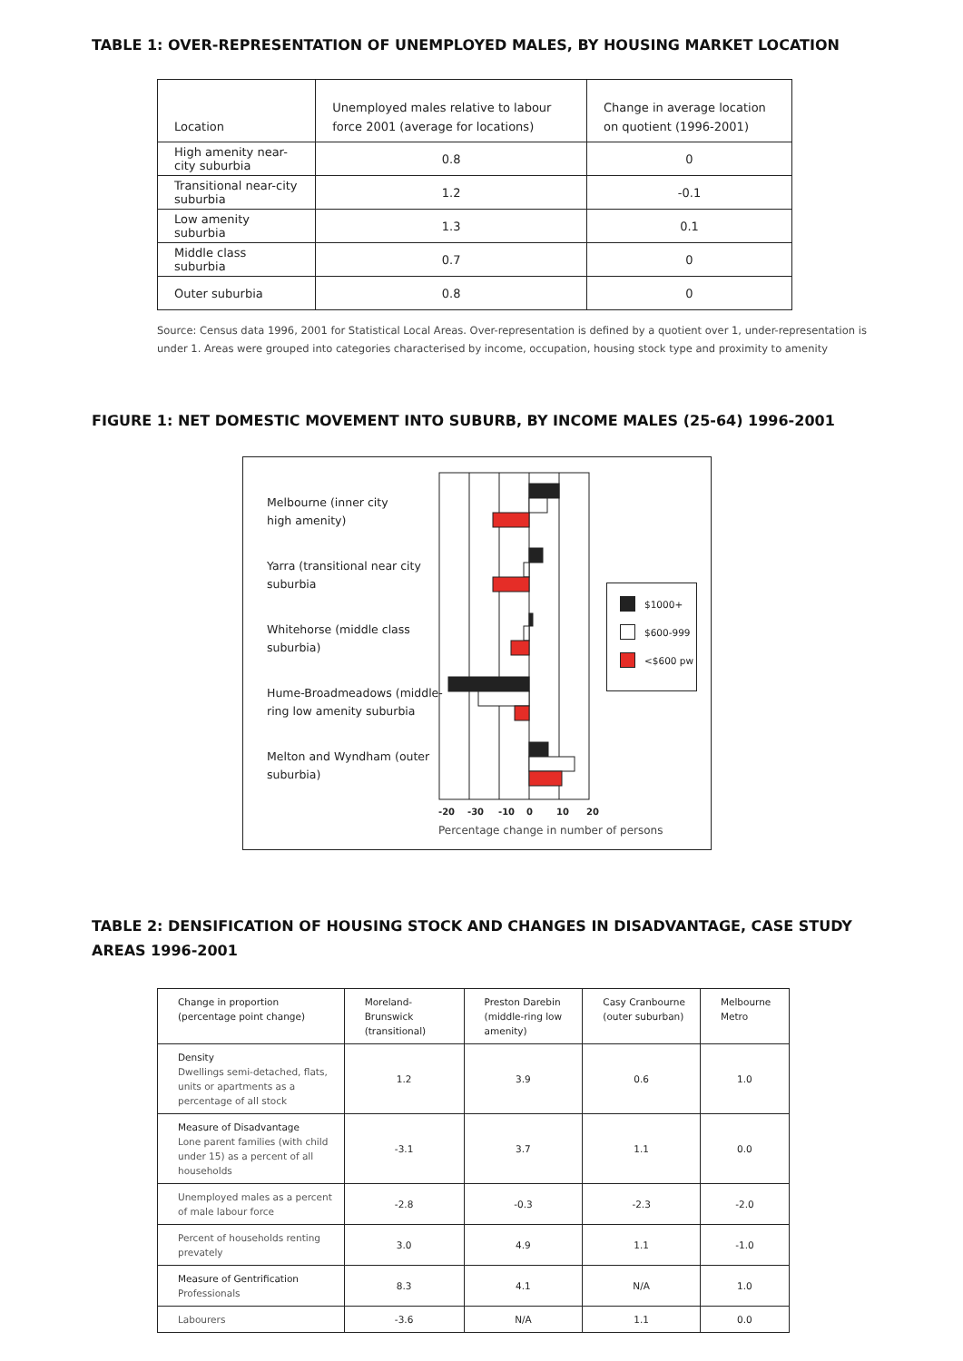TABLE 1: OVER-REPRESENTATION OF UNEMPLOYED MALES, BY HOUSING MARKET LOCATION
| Location | Unemployed males relative to labour force 2001 (average for locations) | Change in average location on quotient (1996-2001) |
| --- | --- | --- |
| High amenity near-city suburbia | 0.8 | 0 |
| Transitional near-city suburbia | 1.2 | -0.1 |
| Low amenity suburbia | 1.3 | 0.1 |
| Middle class suburbia | 0.7 | 0 |
| Outer suburbia | 0.8 | 0 |
Source: Census data 1996, 2001 for Statistical Local Areas. Over-representation is defined by a quotient over 1, under-representation is under 1. Areas were grouped into categories characterised by income, occupation, housing stock type and proximity to amenity
FIGURE 1: NET DOMESTIC MOVEMENT INTO SUBURB, BY INCOME MALES (25-64) 1996-2001
Melbourne (inner city
high amenity)
Yarra (transitional near city
suburbia
Whitehorse (middle class
suburbia)
Hume-Broadmeadows (middle-
ring low amenity suburbia
Melton and Wyndham (outer
suburbia)
-20
-30
-10
0
10
20
Percentage change in number of persons
$1000+
$600-999
<$600 pw
TABLE 2: DENSIFICATION OF HOUSING STOCK AND CHANGES IN DISADVANTAGE, CASE STUDY AREAS 1996-2001
| Change in proportion (percentage point change) | Moreland-Brunswick (transitional) | Preston Darebin (middle-ring low amenity) | Casy Cranbourne (outer suburban) | Melbourne Metro |
| --- | --- | --- | --- | --- |
| Density Dwellings semi-detached, flats, units or apartments as a percentage of all stock | 1.2 | 3.9 | 0.6 | 1.0 |
| Measure of Disadvantage Lone parent families (with child under 15) as a percent of all households | -3.1 | 3.7 | 1.1 | 0.0 |
| Unemployed males as a percent of male labour force | -2.8 | -0.3 | -2.3 | -2.0 |
| Percent of households renting prevately | 3.0 | 4.9 | 1.1 | -1.0 |
| Measure of Gentrification Professionals | 8.3 | 4.1 | N/A | 1.0 |
| Labourers | -3.6 | N/A | 1.1 | 0.0 |